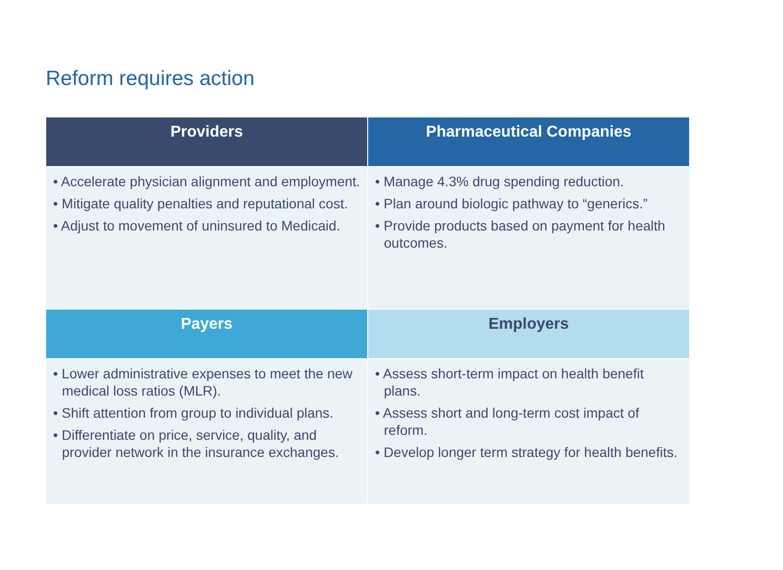Reform requires action
| Providers | Pharmaceutical Companies |
| --- | --- |
| • Accelerate physician alignment and employment. • Mitigate quality penalties and reputational cost. • Adjust to movement of uninsured to Medicaid. | • Manage 4.3% drug spending reduction. • Plan around biologic pathway to “generics.” • Provide products based on payment for health outcomes. |
| Payers | Employers |
| • Lower administrative expenses to meet the new medical loss ratios (MLR). • Shift attention from group to individual plans. • Differentiate on price, service, quality, and provider network in the insurance exchanges. | • Assess short-term impact on health benefit plans. • Assess short and long-term cost impact of reform. • Develop longer term strategy for health benefits. |